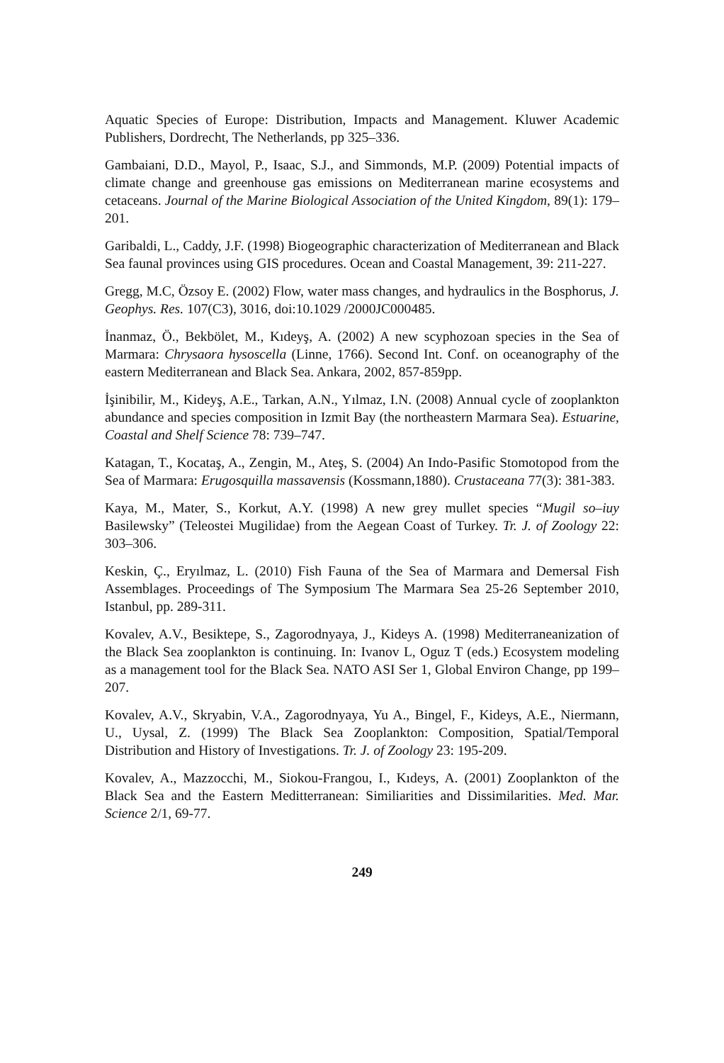Aquatic Species of Europe: Distribution, Impacts and Management. Kluwer Academic Publishers, Dordrecht, The Netherlands, pp 325–336.
Gambaiani, D.D., Mayol, P., Isaac, S.J., and Simmonds, M.P. (2009) Potential impacts of climate change and greenhouse gas emissions on Mediterranean marine ecosystems and cetaceans. Journal of the Marine Biological Association of the United Kingdom, 89(1): 179–201.
Garibaldi, L., Caddy, J.F. (1998) Biogeographic characterization of Mediterranean and Black Sea faunal provinces using GIS procedures. Ocean and Coastal Management, 39: 211-227.
Gregg, M.C, Özsoy E. (2002) Flow, water mass changes, and hydraulics in the Bosphorus, J. Geophys. Res. 107(C3), 3016, doi:10.1029 /2000JC000485.
İnanmaz, Ö., Bekbölet, M., Kıdeyş, A. (2002) A new scyphozoan species in the Sea of Marmara: Chrysaora hysoscella (Linne, 1766). Second Int. Conf. on oceanography of the eastern Mediterranean and Black Sea. Ankara, 2002, 857-859pp.
İşinibilir, M., Kideyş, A.E., Tarkan, A.N., Yılmaz, I.N. (2008) Annual cycle of zooplankton abundance and species composition in Izmit Bay (the northeastern Marmara Sea). Estuarine, Coastal and Shelf Science 78: 739–747.
Katagan, T., Kocataş, A., Zengin, M., Ateş, S. (2004) An Indo-Pasific Stomotopod from the Sea of Marmara: Erugosquilla massavensis (Kossmann,1880). Crustaceana 77(3): 381-383.
Kaya, M., Mater, S., Korkut, A.Y. (1998) A new grey mullet species “Mugil so–iuy Basilewsky” (Teleostei Mugilidae) from the Aegean Coast of Turkey. Tr. J. of Zoology 22: 303–306.
Keskin, Ç., Eryılmaz, L. (2010) Fish Fauna of the Sea of Marmara and Demersal Fish Assemblages. Proceedings of The Symposium The Marmara Sea 25-26 September 2010, Istanbul, pp. 289-311.
Kovalev, A.V., Besiktepe, S., Zagorodnyaya, J., Kideys A. (1998) Mediterraneanization of the Black Sea zooplankton is continuing. In: Ivanov L, Oguz T (eds.) Ecosystem modeling as a management tool for the Black Sea. NATO ASI Ser 1, Global Environ Change, pp 199–207.
Kovalev, A.V., Skryabin, V.A., Zagorodnyaya, Yu A., Bingel, F., Kideys, A.E., Niermann, U., Uysal, Z. (1999) The Black Sea Zooplankton: Composition, Spatial/Temporal Distribution and History of Investigations. Tr. J. of Zoology 23: 195-209.
Kovalev, A., Mazzocchi, M., Siokou-Frangou, I., Kıdeys, A. (2001) Zooplankton of the Black Sea and the Eastern Meditterranean: Similiarities and Dissimilarities. Med. Mar. Science 2/1, 69-77.
249